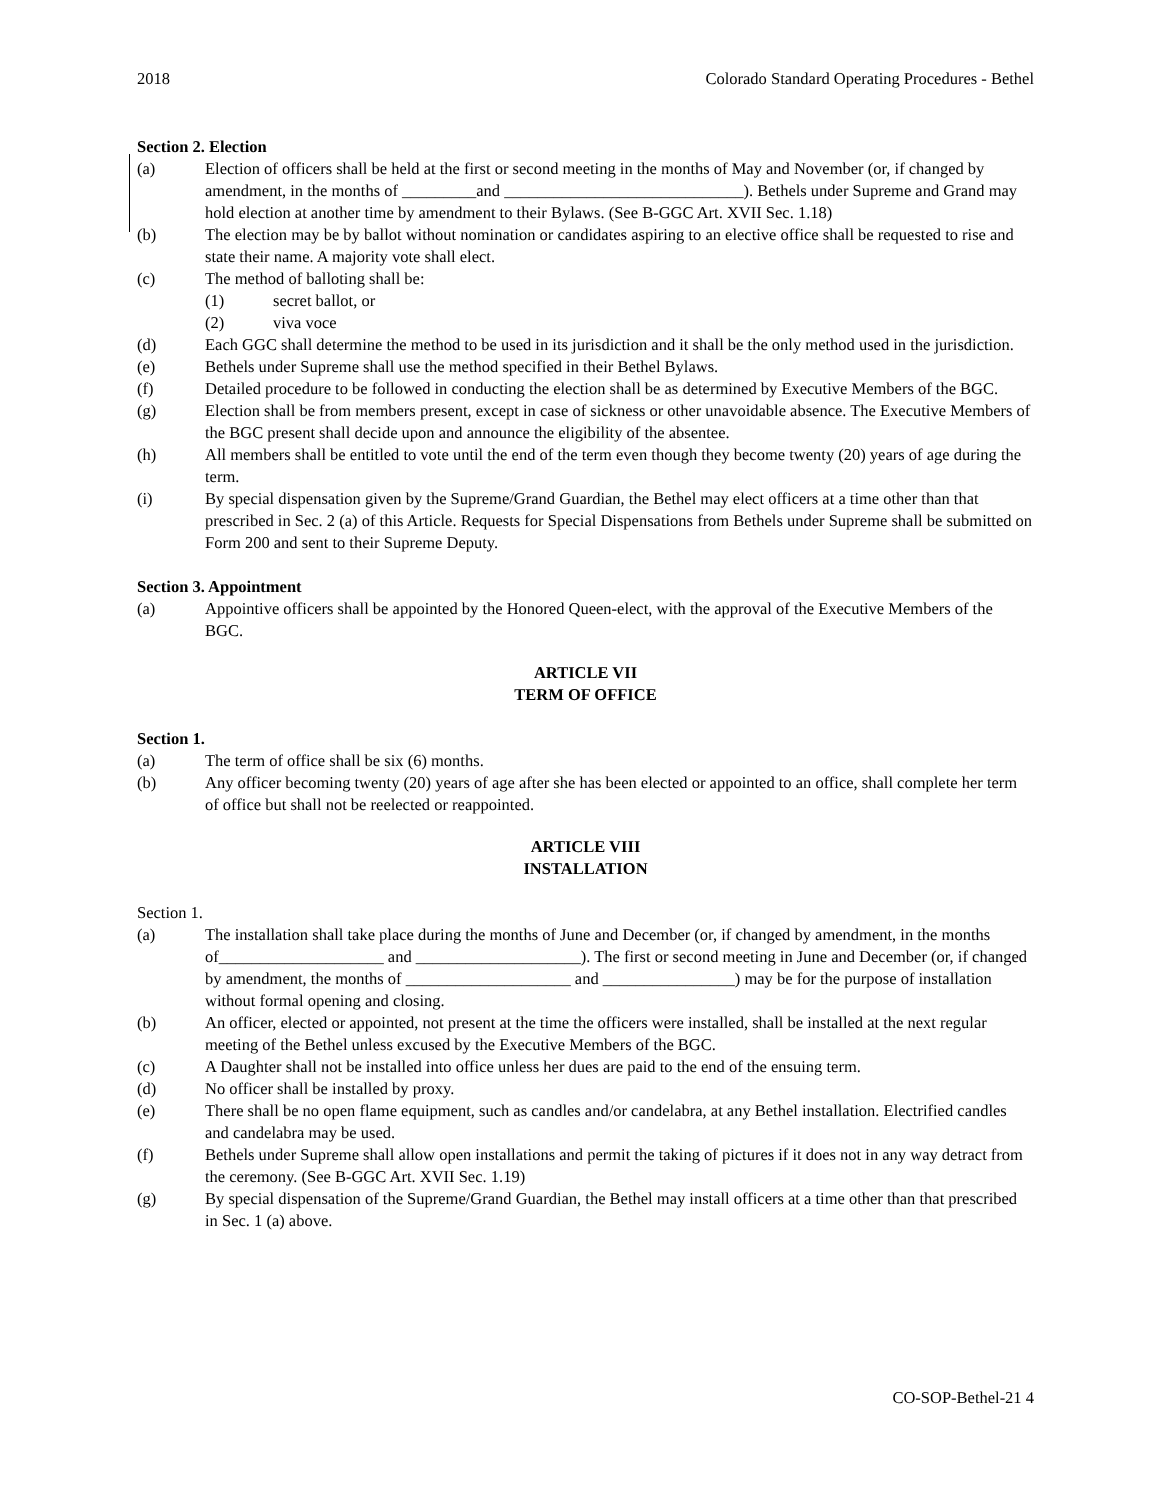2018 Colorado Standard Operating Procedures - Bethel
Section 2. Election
(a) Election of officers shall be held at the first or second meeting in the months of May and November (or, if changed by amendment, in the months of _________and _____________________________). Bethels under Supreme and Grand may hold election at another time by amendment to their Bylaws. (See B-GGC Art. XVII Sec. 1.18)
(b) The election may be by ballot without nomination or candidates aspiring to an elective office shall be requested to rise and state their name. A majority vote shall elect.
(c) The method of balloting shall be:
(1) secret ballot, or
(2) viva voce
(d) Each GGC shall determine the method to be used in its jurisdiction and it shall be the only method used in the jurisdiction.
(e) Bethels under Supreme shall use the method specified in their Bethel Bylaws.
(f) Detailed procedure to be followed in conducting the election shall be as determined by Executive Members of the BGC.
(g) Election shall be from members present, except in case of sickness or other unavoidable absence. The Executive Members of the BGC present shall decide upon and announce the eligibility of the absentee.
(h) All members shall be entitled to vote until the end of the term even though they become twenty (20) years of age during the term.
(i) By special dispensation given by the Supreme/Grand Guardian, the Bethel may elect officers at a time other than that prescribed in Sec. 2 (a) of this Article. Requests for Special Dispensations from Bethels under Supreme shall be submitted on Form 200 and sent to their Supreme Deputy.
Section 3. Appointment
(a) Appointive officers shall be appointed by the Honored Queen-elect, with the approval of the Executive Members of the BGC.
ARTICLE VII
TERM OF OFFICE
Section 1.
(a) The term of office shall be six (6) months.
(b) Any officer becoming twenty (20) years of age after she has been elected or appointed to an office, shall complete her term of office but shall not be reelected or reappointed.
ARTICLE VIII
INSTALLATION
Section 1.
(a) The installation shall take place during the months of June and December (or, if changed by amendment, in the months of____________________ and ____________________). The first or second meeting in June and December (or, if changed by amendment, the months of ____________________ and ________________) may be for the purpose of installation without formal opening and closing.
(b) An officer, elected or appointed, not present at the time the officers were installed, shall be installed at the next regular meeting of the Bethel unless excused by the Executive Members of the BGC.
(c) A Daughter shall not be installed into office unless her dues are paid to the end of the ensuing term.
(d) No officer shall be installed by proxy.
(e) There shall be no open flame equipment, such as candles and/or candelabra, at any Bethel installation. Electrified candles and candelabra may be used.
(f) Bethels under Supreme shall allow open installations and permit the taking of pictures if it does not in any way detract from the ceremony. (See B-GGC Art. XVII Sec. 1.19)
(g) By special dispensation of the Supreme/Grand Guardian, the Bethel may install officers at a time other than that prescribed in Sec. 1 (a) above.
CO-SOP-Bethel-21 4